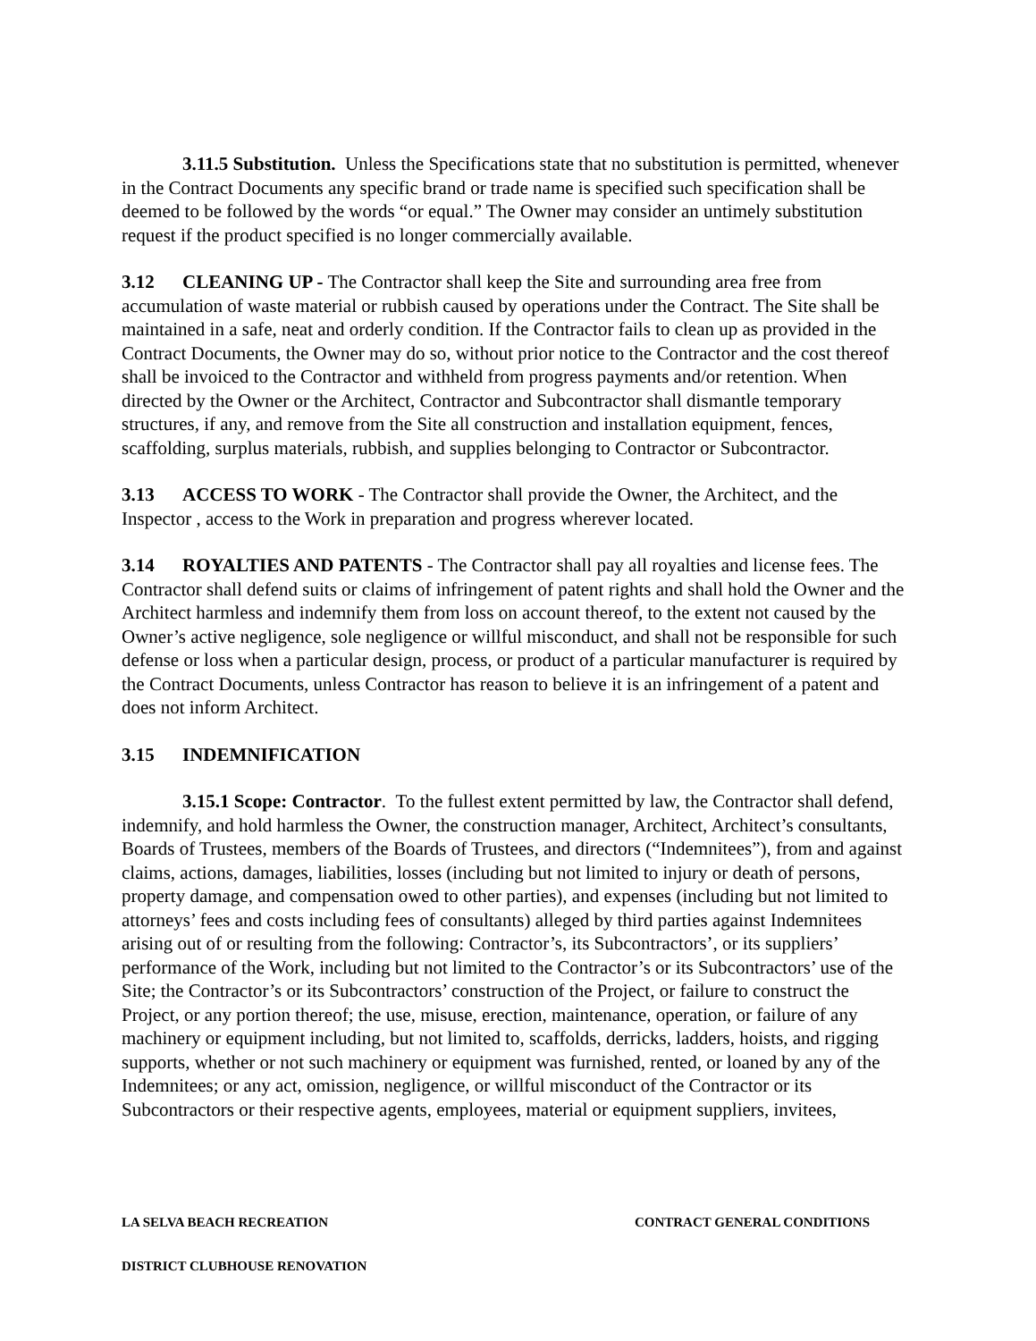3.11.5 Substitution. Unless the Specifications state that no substitution is permitted, whenever in the Contract Documents any specific brand or trade name is specified such specification shall be deemed to be followed by the words “or equal.” The Owner may consider an untimely substitution request if the product specified is no longer commercially available.
3.12 CLEANING UP - The Contractor shall keep the Site and surrounding area free from accumulation of waste material or rubbish caused by operations under the Contract. The Site shall be maintained in a safe, neat and orderly condition. If the Contractor fails to clean up as provided in the Contract Documents, the Owner may do so, without prior notice to the Contractor and the cost thereof shall be invoiced to the Contractor and withheld from progress payments and/or retention. When directed by the Owner or the Architect, Contractor and Subcontractor shall dismantle temporary structures, if any, and remove from the Site all construction and installation equipment, fences, scaffolding, surplus materials, rubbish, and supplies belonging to Contractor or Subcontractor.
3.13 ACCESS TO WORK - The Contractor shall provide the Owner, the Architect, and the Inspector , access to the Work in preparation and progress wherever located.
3.14 ROYALTIES AND PATENTS - The Contractor shall pay all royalties and license fees. The Contractor shall defend suits or claims of infringement of patent rights and shall hold the Owner and the Architect harmless and indemnify them from loss on account thereof, to the extent not caused by the Owner’s active negligence, sole negligence or willful misconduct, and shall not be responsible for such defense or loss when a particular design, process, or product of a particular manufacturer is required by the Contract Documents, unless Contractor has reason to believe it is an infringement of a patent and does not inform Architect.
3.15 INDEMNIFICATION
3.15.1 Scope: Contractor. To the fullest extent permitted by law, the Contractor shall defend, indemnify, and hold harmless the Owner, the construction manager, Architect, Architect’s consultants, Boards of Trustees, members of the Boards of Trustees, and directors (“Indemnitees”), from and against claims, actions, damages, liabilities, losses (including but not limited to injury or death of persons, property damage, and compensation owed to other parties), and expenses (including but not limited to attorneys’ fees and costs including fees of consultants) alleged by third parties against Indemnitees arising out of or resulting from the following: Contractor’s, its Subcontractors’, or its suppliers’ performance of the Work, including but not limited to the Contractor’s or its Subcontractors’ use of the Site; the Contractor’s or its Subcontractors’ construction of the Project, or failure to construct the Project, or any portion thereof; the use, misuse, erection, maintenance, operation, or failure of any machinery or equipment including, but not limited to, scaffolds, derricks, ladders, hoists, and rigging supports, whether or not such machinery or equipment was furnished, rented, or loaned by any of the Indemnitees; or any act, omission, negligence, or willful misconduct of the Contractor or its Subcontractors or their respective agents, employees, material or equipment suppliers, invitees,
LA SELVA BEACH RECREATION CONTRACT GENERAL CONDITIONS
DISTRICT CLUBHOUSE RENOVATION